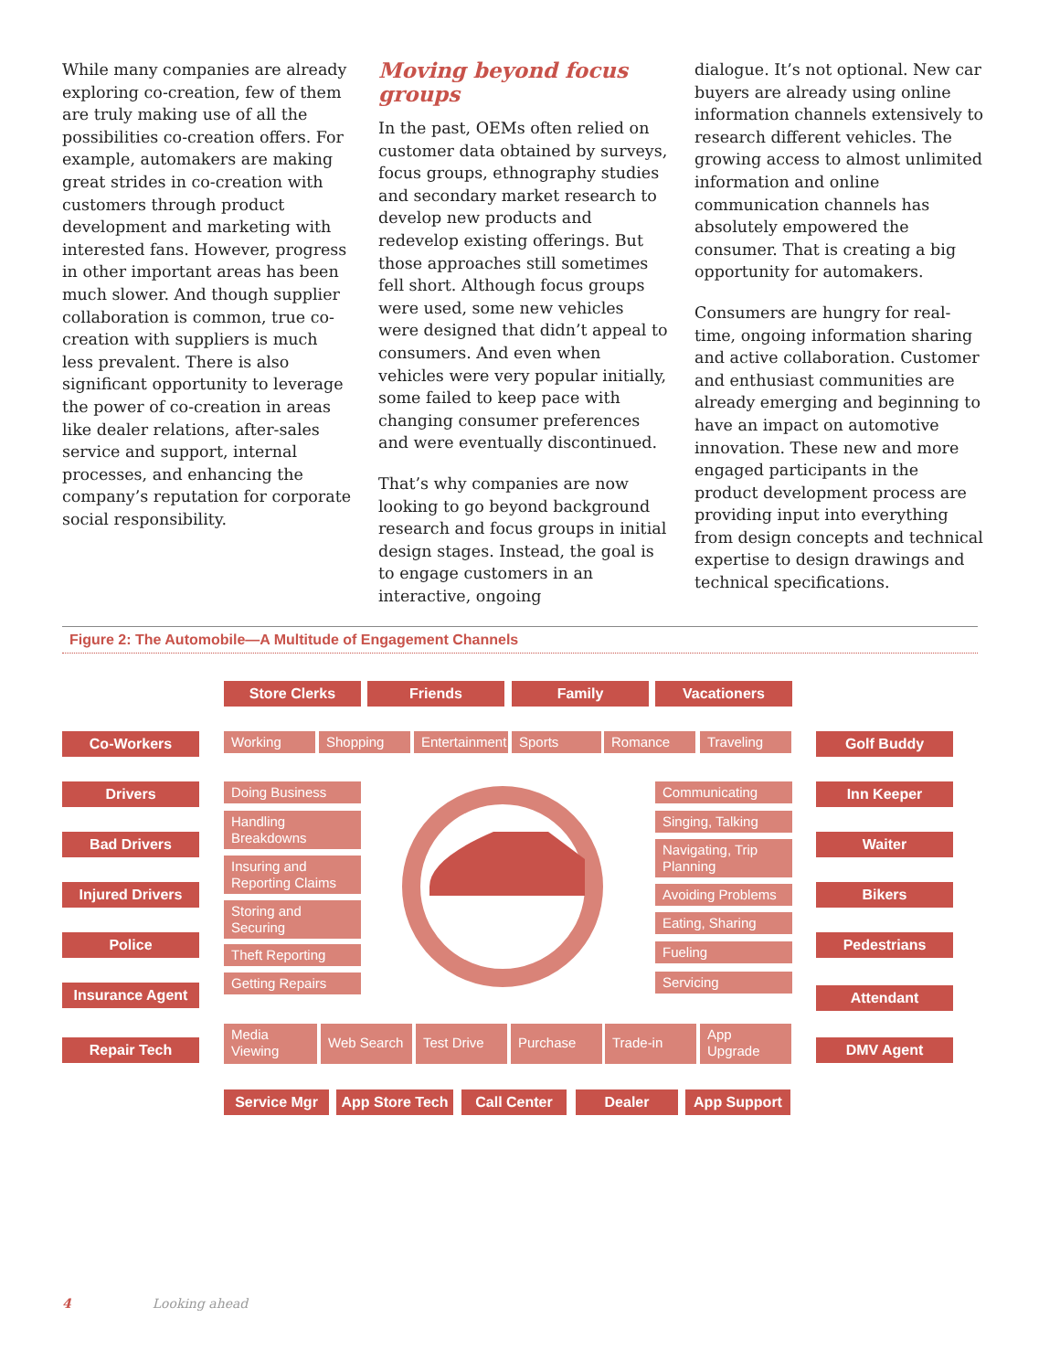While many companies are already exploring co-creation, few of them are truly making use of all the possibilities co-creation offers. For example, automakers are making great strides in co-creation with customers through product development and marketing with interested fans. However, progress in other important areas has been much slower. And though supplier collaboration is common, true co-creation with suppliers is much less prevalent. There is also significant opportunity to leverage the power of co-creation in areas like dealer relations, after-sales service and support, internal processes, and enhancing the company’s reputation for corporate social responsibility.
Moving beyond focus groups
In the past, OEMs often relied on customer data obtained by surveys, focus groups, ethnography studies and secondary market research to develop new products and redevelop existing offerings. But those approaches still sometimes fell short. Although focus groups were used, some new vehicles were designed that didn’t appeal to consumers. And even when vehicles were very popular initially, some failed to keep pace with changing consumer preferences and were eventually discontinued.
That’s why companies are now looking to go beyond background research and focus groups in initial design stages. Instead, the goal is to engage customers in an interactive, ongoing
dialogue. It’s not optional. New car buyers are already using online information channels extensively to research different vehicles. The growing access to almost unlimited information and online communication channels has absolutely empowered the consumer. That is creating a big opportunity for automakers.
Consumers are hungry for real-time, ongoing information sharing and active collaboration. Customer and enthusiast communities are already emerging and beginning to have an impact on automotive innovation. These new and more engaged participants in the product development process are providing input into everything from design concepts and technical expertise to design drawings and technical specifications.
Figure 2: The Automobile—A Multitude of Engagement Channels
Store Clerks Friends Family Vacationers
Working Shopping
Entertainment
Sports Romance Traveling
Co-Workers Golf Buddy
Drivers
Bad Drivers
Injured Drivers
Police
Insurance Agent
Repair Tech
Inn Keeper
Waiter
Bikers
Pedestrians
Attendant
DMV Agent
Doing Business
Handling Breakdowns
Insuring and Reporting Claims
Storing and Securing
Theft Reporting
Getting Repairs
Communicating
Singing, Talking
Navigating, Trip Planning
Avoiding Problems
Eating, Sharing
Fueling
Servicing
Media Viewing
Web Search Test Drive Purchase Trade-in App Upgrade
Service Mgr
App Store Tech
Call Center Dealer App Support
4 Looking ahead